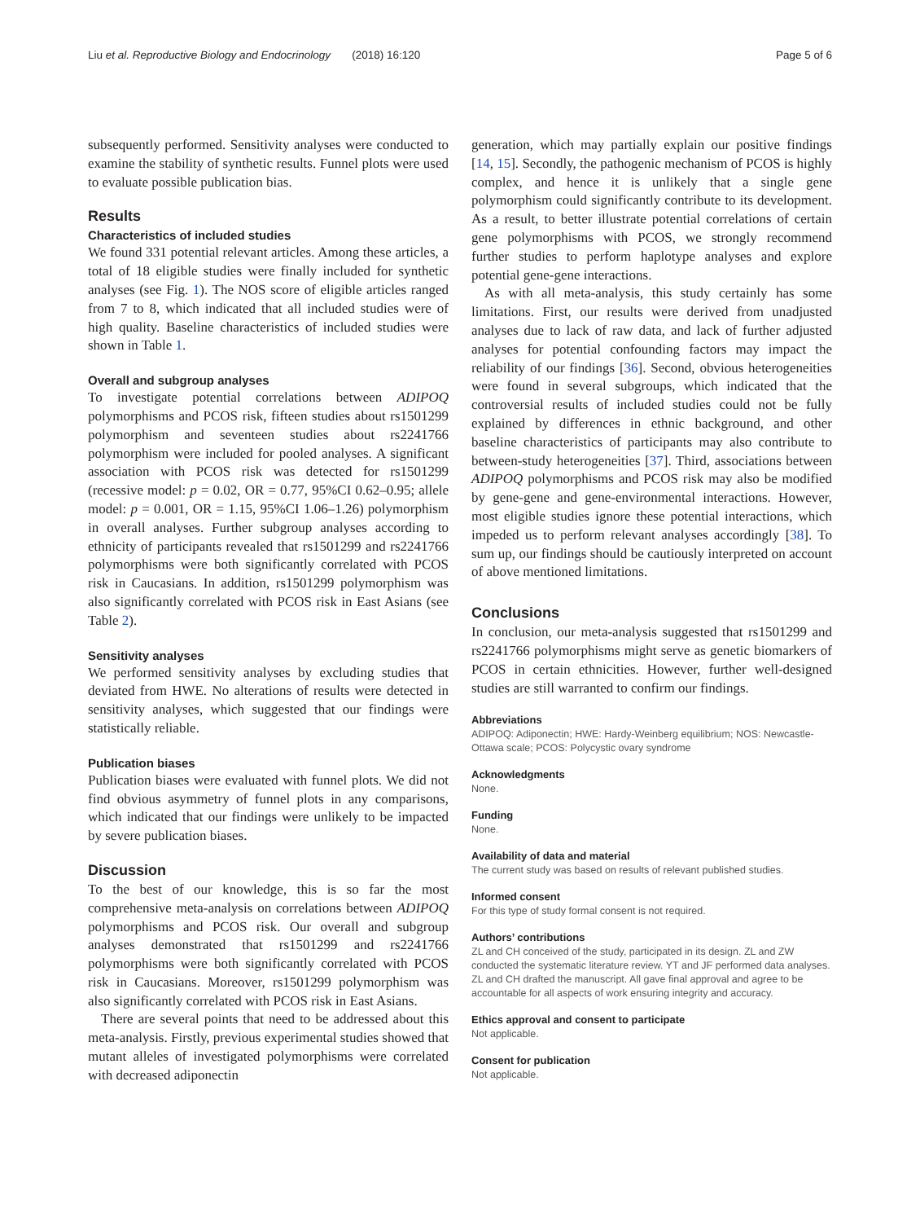Liu et al. Reproductive Biology and Endocrinology (2018) 16:120 Page 5 of 6
subsequently performed. Sensitivity analyses were conducted to examine the stability of synthetic results. Funnel plots were used to evaluate possible publication bias.
Results
Characteristics of included studies
We found 331 potential relevant articles. Among these articles, a total of 18 eligible studies were finally included for synthetic analyses (see Fig. 1). The NOS score of eligible articles ranged from 7 to 8, which indicated that all included studies were of high quality. Baseline characteristics of included studies were shown in Table 1.
Overall and subgroup analyses
To investigate potential correlations between ADIPOQ polymorphisms and PCOS risk, fifteen studies about rs1501299 polymorphism and seventeen studies about rs2241766 polymorphism were included for pooled analyses. A significant association with PCOS risk was detected for rs1501299 (recessive model: p = 0.02, OR = 0.77, 95%CI 0.62–0.95; allele model: p = 0.001, OR = 1.15, 95%CI 1.06–1.26) polymorphism in overall analyses. Further subgroup analyses according to ethnicity of participants revealed that rs1501299 and rs2241766 polymorphisms were both significantly correlated with PCOS risk in Caucasians. In addition, rs1501299 polymorphism was also significantly correlated with PCOS risk in East Asians (see Table 2).
Sensitivity analyses
We performed sensitivity analyses by excluding studies that deviated from HWE. No alterations of results were detected in sensitivity analyses, which suggested that our findings were statistically reliable.
Publication biases
Publication biases were evaluated with funnel plots. We did not find obvious asymmetry of funnel plots in any comparisons, which indicated that our findings were unlikely to be impacted by severe publication biases.
Discussion
To the best of our knowledge, this is so far the most comprehensive meta-analysis on correlations between ADIPOQ polymorphisms and PCOS risk. Our overall and subgroup analyses demonstrated that rs1501299 and rs2241766 polymorphisms were both significantly correlated with PCOS risk in Caucasians. Moreover, rs1501299 polymorphism was also significantly correlated with PCOS risk in East Asians.
There are several points that need to be addressed about this meta-analysis. Firstly, previous experimental studies showed that mutant alleles of investigated polymorphisms were correlated with decreased adiponectin
generation, which may partially explain our positive findings [14, 15]. Secondly, the pathogenic mechanism of PCOS is highly complex, and hence it is unlikely that a single gene polymorphism could significantly contribute to its development. As a result, to better illustrate potential correlations of certain gene polymorphisms with PCOS, we strongly recommend further studies to perform haplotype analyses and explore potential gene-gene interactions.
As with all meta-analysis, this study certainly has some limitations. First, our results were derived from unadjusted analyses due to lack of raw data, and lack of further adjusted analyses for potential confounding factors may impact the reliability of our findings [36]. Second, obvious heterogeneities were found in several subgroups, which indicated that the controversial results of included studies could not be fully explained by differences in ethnic background, and other baseline characteristics of participants may also contribute to between-study heterogeneities [37]. Third, associations between ADIPOQ polymorphisms and PCOS risk may also be modified by gene-gene and gene-environmental interactions. However, most eligible studies ignore these potential interactions, which impeded us to perform relevant analyses accordingly [38]. To sum up, our findings should be cautiously interpreted on account of above mentioned limitations.
Conclusions
In conclusion, our meta-analysis suggested that rs1501299 and rs2241766 polymorphisms might serve as genetic biomarkers of PCOS in certain ethnicities. However, further well-designed studies are still warranted to confirm our findings.
Abbreviations
ADIPOQ: Adiponectin; HWE: Hardy-Weinberg equilibrium; NOS: Newcastle-Ottawa scale; PCOS: Polycystic ovary syndrome
Acknowledgments
None.
Funding
None.
Availability of data and material
The current study was based on results of relevant published studies.
Informed consent
For this type of study formal consent is not required.
Authors’ contributions
ZL and CH conceived of the study, participated in its design. ZL and ZW conducted the systematic literature review. YT and JF performed data analyses. ZL and CH drafted the manuscript. All gave final approval and agree to be accountable for all aspects of work ensuring integrity and accuracy.
Ethics approval and consent to participate
Not applicable.
Consent for publication
Not applicable.